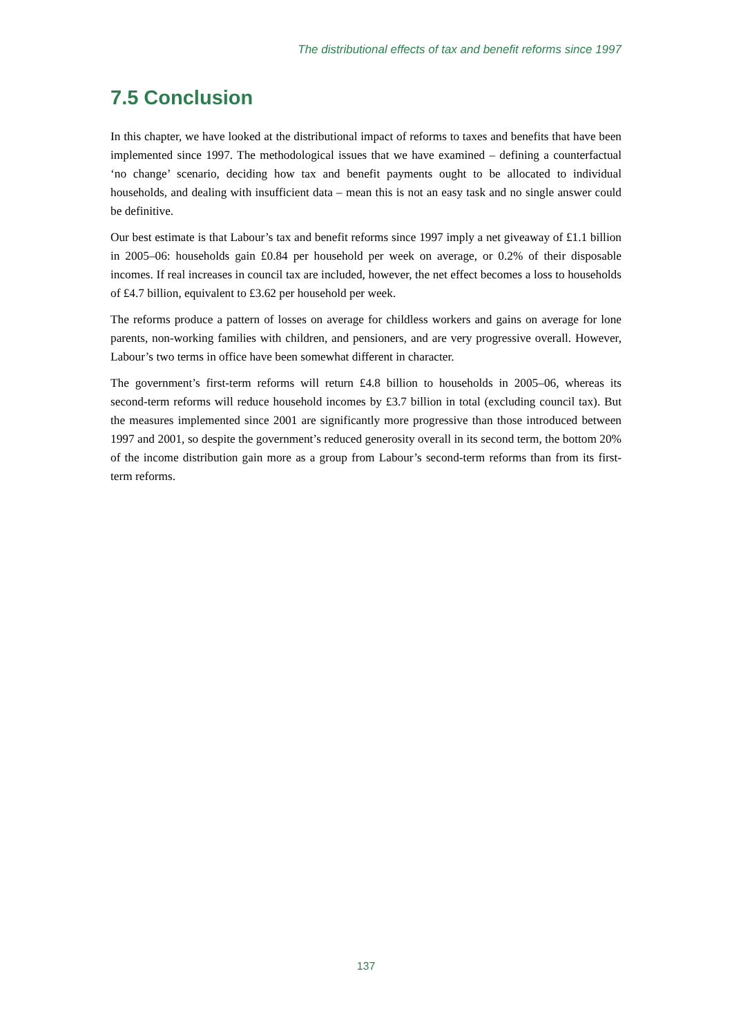The distributional effects of tax and benefit reforms since 1997
7.5 Conclusion
In this chapter, we have looked at the distributional impact of reforms to taxes and benefits that have been implemented since 1997. The methodological issues that we have examined – defining a counterfactual ‘no change’ scenario, deciding how tax and benefit payments ought to be allocated to individual households, and dealing with insufficient data – mean this is not an easy task and no single answer could be definitive.
Our best estimate is that Labour’s tax and benefit reforms since 1997 imply a net giveaway of £1.1 billion in 2005–06: households gain £0.84 per household per week on average, or 0.2% of their disposable incomes. If real increases in council tax are included, however, the net effect becomes a loss to households of £4.7 billion, equivalent to £3.62 per household per week.
The reforms produce a pattern of losses on average for childless workers and gains on average for lone parents, non-working families with children, and pensioners, and are very progressive overall. However, Labour’s two terms in office have been somewhat different in character.
The government’s first-term reforms will return £4.8 billion to households in 2005–06, whereas its second-term reforms will reduce household incomes by £3.7 billion in total (excluding council tax). But the measures implemented since 2001 are significantly more progressive than those introduced between 1997 and 2001, so despite the government’s reduced generosity overall in its second term, the bottom 20% of the income distribution gain more as a group from Labour’s second-term reforms than from its first-term reforms.
137